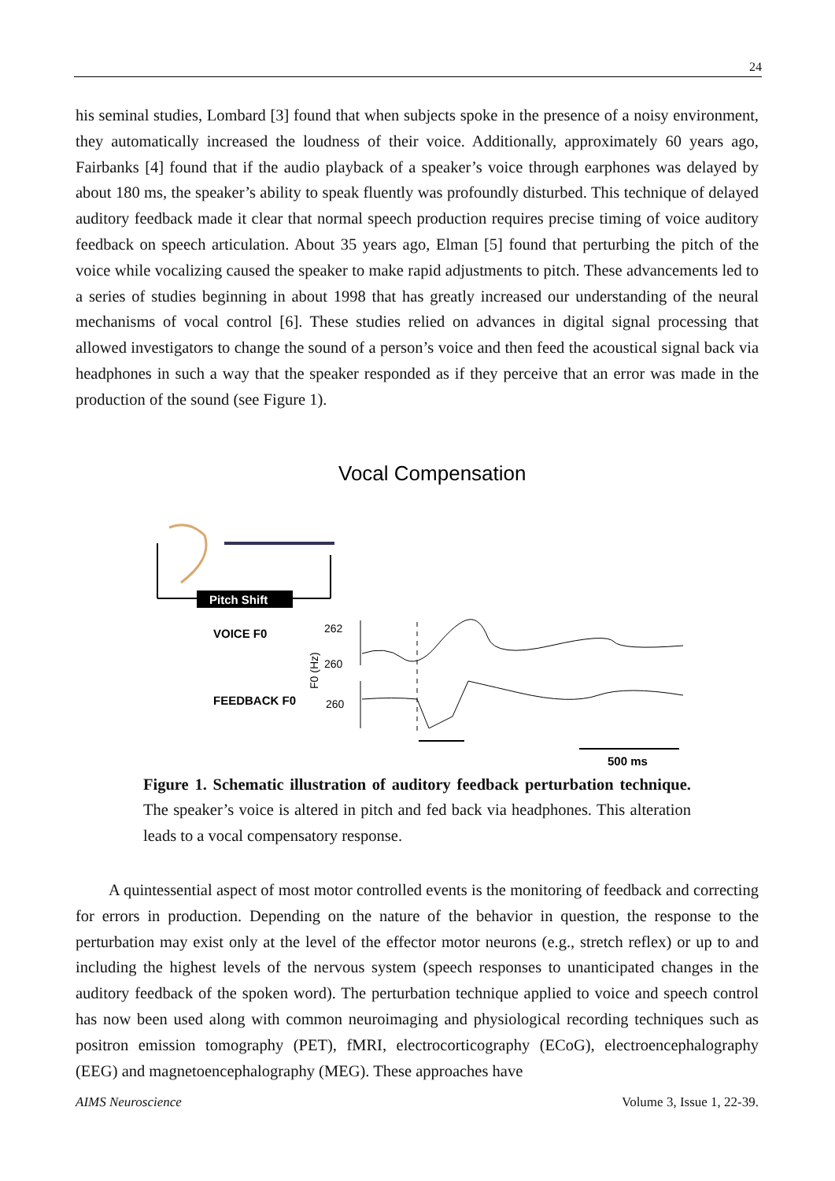24
his seminal studies, Lombard [3] found that when subjects spoke in the presence of a noisy environment, they automatically increased the loudness of their voice. Additionally, approximately 60 years ago, Fairbanks [4] found that if the audio playback of a speaker’s voice through earphones was delayed by about 180 ms, the speaker’s ability to speak fluently was profoundly disturbed. This technique of delayed auditory feedback made it clear that normal speech production requires precise timing of voice auditory feedback on speech articulation. About 35 years ago, Elman [5] found that perturbing the pitch of the voice while vocalizing caused the speaker to make rapid adjustments to pitch. These advancements led to a series of studies beginning in about 1998 that has greatly increased our understanding of the neural mechanisms of vocal control [6]. These studies relied on advances in digital signal processing that allowed investigators to change the sound of a person’s voice and then feed the acoustical signal back via headphones in such a way that the speaker responded as if they perceive that an error was made in the production of the sound (see Figure 1).
Vocal Compensation
Pitch Shift
VOICE F0
FEEDBACK F0
262
260
260
F0 (Hz)
500 ms
Figure 1. Schematic illustration of auditory feedback perturbation technique. The speaker’s voice is altered in pitch and fed back via headphones. This alteration leads to a vocal compensatory response.
A quintessential aspect of most motor controlled events is the monitoring of feedback and correcting for errors in production. Depending on the nature of the behavior in question, the response to the perturbation may exist only at the level of the effector motor neurons (e.g., stretch reflex) or up to and including the highest levels of the nervous system (speech responses to unanticipated changes in the auditory feedback of the spoken word). The perturbation technique applied to voice and speech control has now been used along with common neuroimaging and physiological recording techniques such as positron emission tomography (PET), fMRI, electrocorticography (ECoG), electroencephalography (EEG) and magnetoencephalography (MEG). These approaches have
AIMS Neuroscience Volume 3, Issue 1, 22-39.